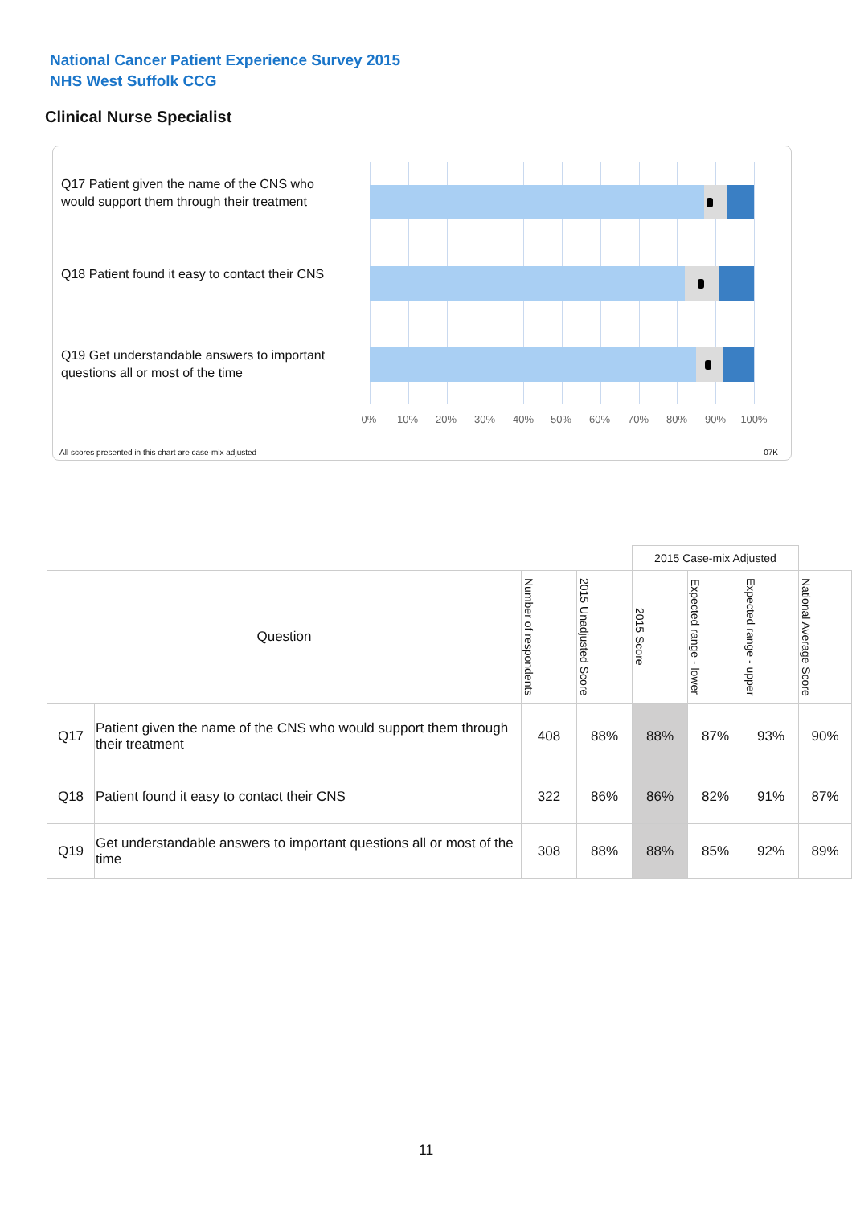National Cancer Patient Experience Survey 2015
NHS West Suffolk CCG
Clinical Nurse Specialist
Q17 Patient given the name of the CNS who would support them through their treatment
Q18 Patient found it easy to contact their CNS
Q19 Get understandable answers to important questions all or most of the time
0% 10% 20% 30% 40% 50% 60% 70% 80% 90% 100%
All scores presented in this chart are case-mix adjusted
07K
| | | | | 2015 Case-mix Adjusted | | | |
| Question | | Number of respondents | 2015 Unadjusted Score | 2015 Score | Expected range - lower | Expected range - upper | National Average Score |
| Q17 | Patient given the name of the CNS who would support them through their treatment | 408 | 88% | 88% | 87% | 93% | 90% |
| Q18 | Patient found it easy to contact their CNS | 322 | 86% | 86% | 82% | 91% | 87% |
| Q19 | Get understandable answers to important questions all or most of the time | 308 | 88% | 88% | 85% | 92% | 89% |
11